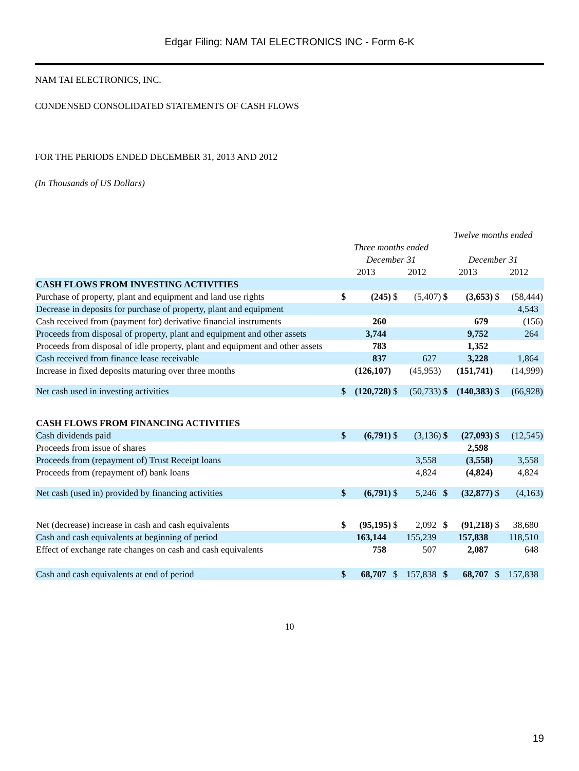Edgar Filing: NAM TAI ELECTRONICS INC - Form 6-K
NAM TAI ELECTRONICS, INC.
CONDENSED CONSOLIDATED STATEMENTS OF CASH FLOWS
FOR THE PERIODS ENDED DECEMBER 31, 2013 AND 2012
(In Thousands of US Dollars)
| | | | | | Twelve months ended | | | |
| | Three months ended December 31 | | | | December 31 | | | |
| | 2013 | | 2012 | | 2013 | | 2012 | |
| CASH FLOWS FROM INVESTING ACTIVITIES | | | | | | | | |
| Purchase of property, plant and equipment and land use rights | $ | (245) | $ | (5,407) | $ | (3,653) | $ | (58,444) |
| Decrease in deposits for purchase of property, plant and equipment | | | | | | | | 4,543 |
| Cash received from (payment for) derivative financial instruments | | 260 | | | | 679 | | (156) |
| Proceeds from disposal of property, plant and equipment and other assets | | 3,744 | | | | 9,752 | | 264 |
| Proceeds from disposal of idle property, plant and equipment and other assets | | 783 | | | | 1,352 | | |
| Cash received from finance lease receivable | | 837 | | 627 | | 3,228 | | 1,864 |
| Increase in fixed deposits maturing over three months | | (126,107) | | (45,953) | | (151,741) | | (14,999) |
| Net cash used in investing activities | $ | (120,728) | $ | (50,733) | $ | (140,383) | $ | (66,928) |
| CASH FLOWS FROM FINANCING ACTIVITIES | | | | | | | | |
| Cash dividends paid | $ | (6,791) | $ | (3,136) | $ | (27,093) | $ | (12,545) |
| Proceeds from issue of shares | | | | | | 2,598 | | |
| Proceeds from (repayment of) Trust Receipt loans | | | | 3,558 | | (3,558) | | 3,558 |
| Proceeds from (repayment of) bank loans | | | | 4,824 | | (4,824) | | 4,824 |
| Net cash (used in) provided by financing activities | $ | (6,791) | $ | 5,246 | $ | (32,877) | $ | (4,163) |
| Net (decrease) increase in cash and cash equivalents | $ | (95,195) | $ | 2,092 | $ | (91,218) | $ | 38,680 |
| Cash and cash equivalents at beginning of period | | 163,144 | | 155,239 | | 157,838 | | 118,510 |
| Effect of exchange rate changes on cash and cash equivalents | | 758 | | 507 | | 2,087 | | 648 |
| Cash and cash equivalents at end of period | $ | 68,707 | $ | 157,838 | $ | 68,707 | $ | 157,838 |
10
19